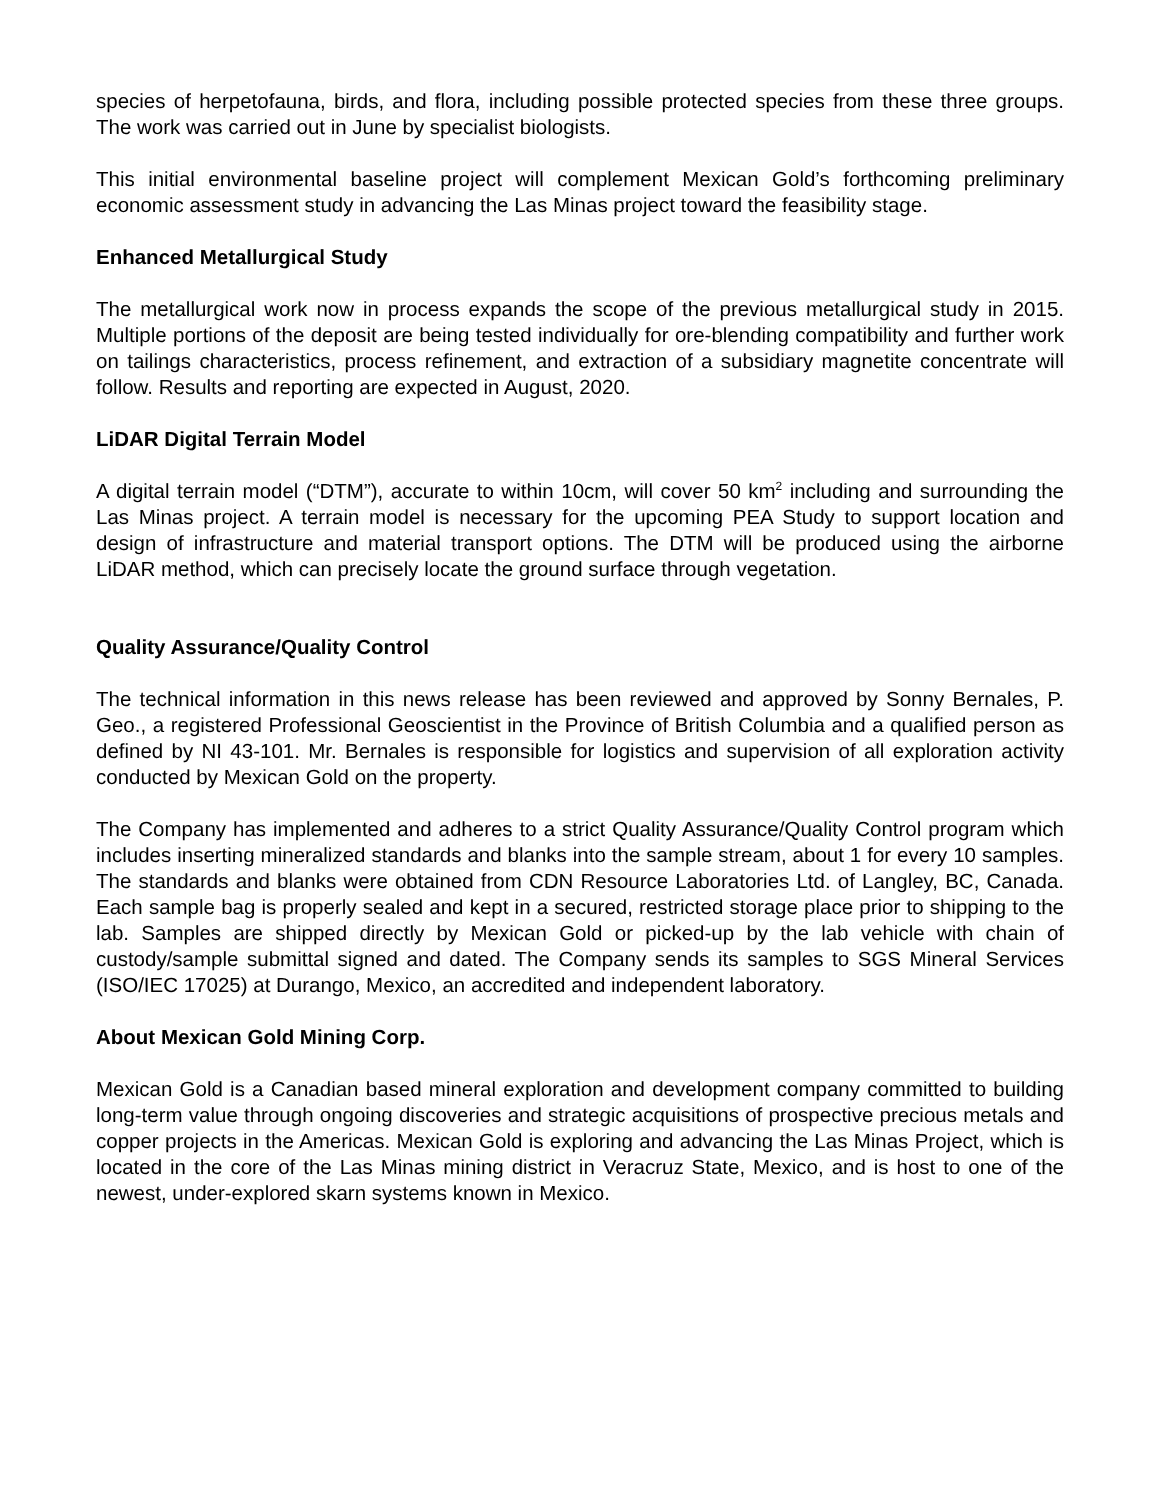species of herpetofauna, birds, and flora, including possible protected species from these three groups. The work was carried out in June by specialist biologists.
This initial environmental baseline project will complement Mexican Gold’s forthcoming preliminary economic assessment study in advancing the Las Minas project toward the feasibility stage.
Enhanced Metallurgical Study
The metallurgical work now in process expands the scope of the previous metallurgical study in 2015. Multiple portions of the deposit are being tested individually for ore-blending compatibility and further work on tailings characteristics, process refinement, and extraction of a subsidiary magnetite concentrate will follow. Results and reporting are expected in August, 2020.
LiDAR Digital Terrain Model
A digital terrain model (“DTM”), accurate to within 10cm, will cover 50 km<sup>2</sup> including and surrounding the Las Minas project. A terrain model is necessary for the upcoming PEA Study to support location and design of infrastructure and material transport options. The DTM will be produced using the airborne LiDAR method, which can precisely locate the ground surface through vegetation.
Quality Assurance/Quality Control
The technical information in this news release has been reviewed and approved by Sonny Bernales, P. Geo., a registered Professional Geoscientist in the Province of British Columbia and a qualified person as defined by NI 43-101. Mr. Bernales is responsible for logistics and supervision of all exploration activity conducted by Mexican Gold on the property.
The Company has implemented and adheres to a strict Quality Assurance/Quality Control program which includes inserting mineralized standards and blanks into the sample stream, about 1 for every 10 samples. The standards and blanks were obtained from CDN Resource Laboratories Ltd. of Langley, BC, Canada. Each sample bag is properly sealed and kept in a secured, restricted storage place prior to shipping to the lab. Samples are shipped directly by Mexican Gold or picked-up by the lab vehicle with chain of custody/sample submittal signed and dated. The Company sends its samples to SGS Mineral Services (ISO/IEC 17025) at Durango, Mexico, an accredited and independent laboratory.
About Mexican Gold Mining Corp.
Mexican Gold is a Canadian based mineral exploration and development company committed to building long-term value through ongoing discoveries and strategic acquisitions of prospective precious metals and copper projects in the Americas. Mexican Gold is exploring and advancing the Las Minas Project, which is located in the core of the Las Minas mining district in Veracruz State, Mexico, and is host to one of the newest, under-explored skarn systems known in Mexico.